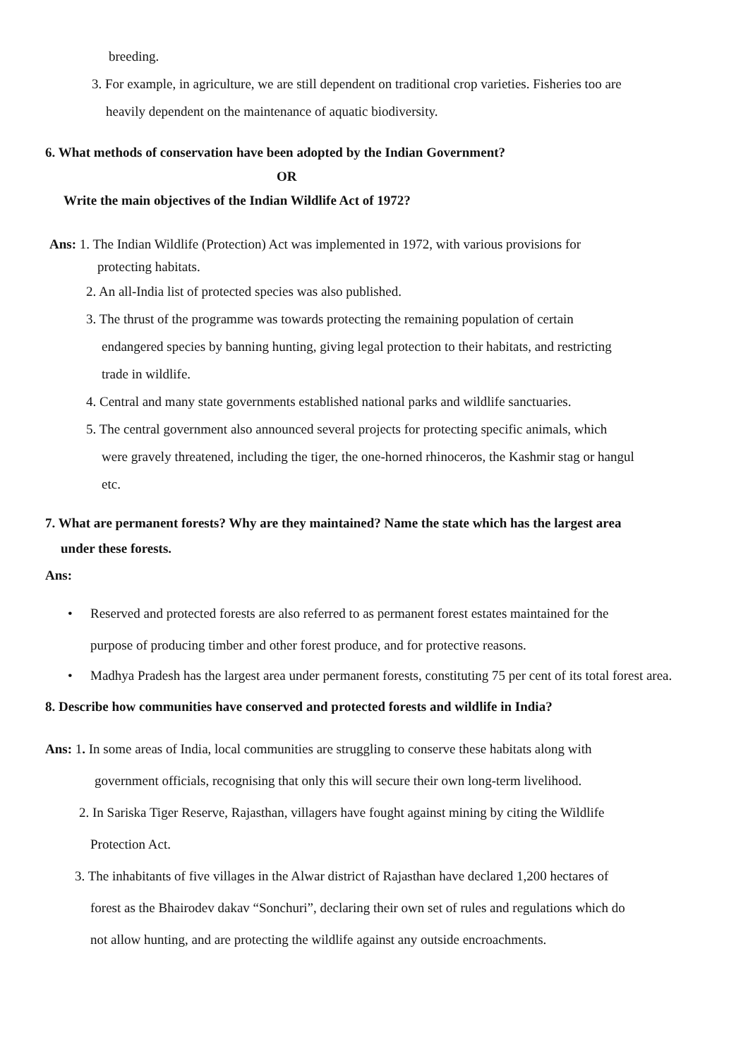breeding.
3. For example, in agriculture, we are still dependent on traditional crop varieties. Fisheries too are
heavily dependent on the maintenance of aquatic biodiversity.
6. What methods of conservation have been adopted by the Indian Government?
OR
Write the main objectives of the Indian Wildlife Act of 1972?
Ans: 1. The Indian Wildlife (Protection) Act was implemented in 1972, with various provisions for
protecting habitats.
2. An all-India list of protected species was also published.
3. The thrust of the programme was towards protecting the remaining population of certain
endangered species by banning hunting, giving legal protection to their habitats, and restricting
trade in wildlife.
4. Central and many state governments established national parks and wildlife sanctuaries.
5. The central government also announced several projects for protecting specific animals, which
were gravely threatened, including the tiger, the one-horned rhinoceros, the Kashmir stag or hangul
etc.
7. What are permanent forests? Why are they maintained? Name the state which has the largest area
under these forests.
Ans:
• Reserved and protected forests are also referred to as permanent forest estates maintained for the
purpose of producing timber and other forest produce, and for protective reasons.
• Madhya Pradesh has the largest area under permanent forests, constituting 75 per cent of its total forest area.
8. Describe how communities have conserved and protected forests and wildlife in India?
Ans: 1. In some areas of India, local communities are struggling to conserve these habitats along with
government officials, recognising that only this will secure their own long-term livelihood.
2. In Sariska Tiger Reserve, Rajasthan, villagers have fought against mining by citing the Wildlife
Protection Act.
3. The inhabitants of five villages in the Alwar district of Rajasthan have declared 1,200 hectares of
forest as the Bhairodev dakav “Sonchuri”, declaring their own set of rules and regulations which do
not allow hunting, and are protecting the wildlife against any outside encroachments.